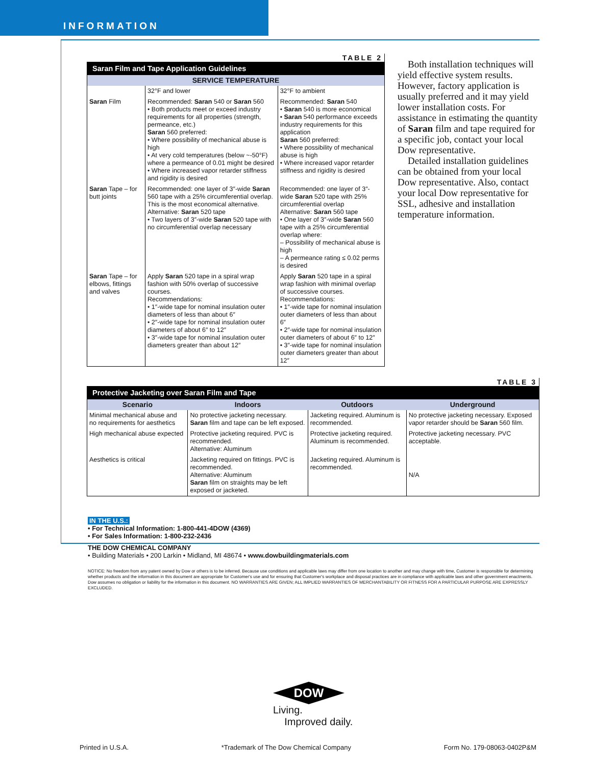INFORMATION
TABLE 2
| Saran Film and Tape Application Guidelines | | |
| SERVICE TEMPERATURE | | |
| | 32°F and lower | 32°F to ambient |
| Saran Film | Recommended: Saran 540 or Saran 560 • Both products meet or exceed industry requirements for all properties (strength, permeance, etc.) Saran 560 preferred: • Where possibility of mechanical abuse is high • At very cold temperatures (below ~-50°F) where a permeance of 0.01 might be desired • Where increased vapor retarder stiffness and rigidity is desired | Recommended: Saran 540 • Saran 540 is more economical • Saran 540 performance exceeds industry requirements for this application Saran 560 preferred: • Where possibility of mechanical abuse is high • Where increased vapor retarder stiffness and rigidity is desired |
| Saran Tape – for butt joints | Recommended: one layer of 3″-wide Saran 560 tape with a 25% circumferential overlap. This is the most economical alternative. Alternative: Saran 520 tape • Two layers of 3″-wide Saran 520 tape with no circumferential overlap necessary | Recommended: one layer of 3″-wide Saran 520 tape with 25% circumferential overlap Alternative: Saran 560 tape • One layer of 3″-wide Saran 560 tape with a 25% circumferential overlap where: – Possibility of mechanical abuse is high – A permeance rating ≤ 0.02 perms is desired |
| Saran Tape – for elbows, fittings and valves | Apply Saran 520 tape in a spiral wrap fashion with 50% overlap of successive courses. Recommendations: • 1″-wide tape for nominal insulation outer diameters of less than about 6″ • 2″-wide tape for nominal insulation outer diameters of about 6″ to 12″ • 3″-wide tape for nominal insulation outer diameters greater than about 12″ | Apply Saran 520 tape in a spiral wrap fashion with minimal overlap of successive courses. Recommendations: • 1″-wide tape for nominal insulation outer diameters of less than about 6″ • 2″-wide tape for nominal insulation outer diameters of about 6″ to 12″ • 3″-wide tape for nominal insulation outer diameters greater than about 12″ |
Both installation techniques will yield effective system results. However, factory application is usually preferred and it may yield lower installation costs. For assistance in estimating the quantity of Saran film and tape required for a specific job, contact your local Dow representative.
Detailed installation guidelines can be obtained from your local Dow representative. Also, contact your local Dow representative for SSL, adhesive and installation temperature information.
TABLE 3
| Protective Jacketing over Saran Film and Tape | | | |
| Scenario | Indoors | Outdoors | Underground |
| Minimal mechanical abuse and no requirements for aesthetics | No protective jacketing necessary. Saran film and tape can be left exposed. | Jacketing required. Aluminum is recommended. | No protective jacketing necessary. Exposed vapor retarder should be Saran 560 film. |
| High mechanical abuse expected | Protective jacketing required. PVC is recommended. Alternative: Aluminum | Protective jacketing required. Aluminum is recommended. | Protective jacketing necessary. PVC acceptable. |
| Aesthetics is critical | Jacketing required on fittings. PVC is recommended. Alternative: Aluminum Saran film on straights may be left exposed or jacketed. | Jacketing required. Aluminum is recommended. | N/A |
IN THE U.S.:
• For Technical Information: 1-800-441-4DOW (4369)
• For Sales Information: 1-800-232-2436
THE DOW CHEMICAL COMPANY
• Building Materials • 200 Larkin • Midland, MI 48674 • www.dowbuildingmaterials.com
NOTICE: No freedom from any patent owned by Dow or others is to be inferred. Because use conditions and applicable laws may differ from one location to another and may change with time, Customer is responsible for determining whether products and the information in this document are appropriate for Customer's use and for ensuring that Customer's workplace and disposal practices are in compliance with applicable laws and other government enactments. Dow assumes no obligation or liability for the information in this document. NO WARRANTIES ARE GIVEN; ALL IMPLIED WARRANTIES OF MERCHANTABILITY OR FITNESS FOR A PARTICULAR PURPOSE ARE EXPRESSLY EXCLUDED.
DOW
Living.
Improved daily.
Printed in U.S.A. *Trademark of The Dow Chemical Company Form No. 179-08063-0402P&M